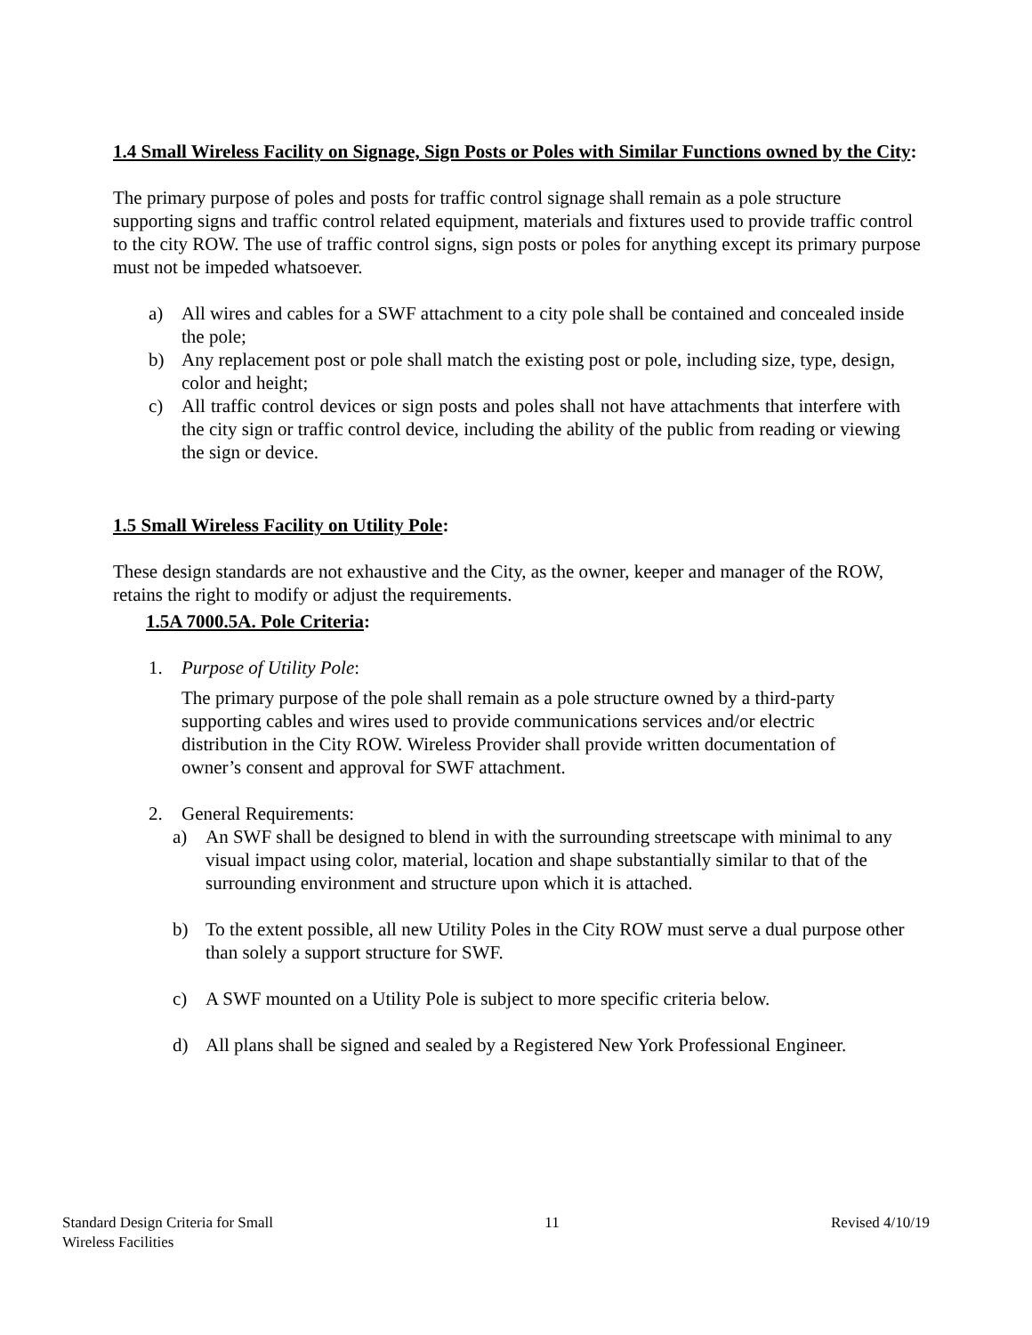1.4 Small Wireless Facility on Signage, Sign Posts or Poles with Similar Functions owned by the City:
The primary purpose of poles and posts for traffic control signage shall remain as a pole structure supporting signs and traffic control related equipment, materials and fixtures used to provide traffic control to the city ROW. The use of traffic control signs, sign posts or poles for anything except its primary purpose must not be impeded whatsoever.
a) All wires and cables for a SWF attachment to a city pole shall be contained and concealed inside the pole;
b) Any replacement post or pole shall match the existing post or pole, including size, type, design, color and height;
c) All traffic control devices or sign posts and poles shall not have attachments that interfere with the city sign or traffic control device, including the ability of the public from reading or viewing the sign or device.
1.5 Small Wireless Facility on Utility Pole:
These design standards are not exhaustive and the City, as the owner, keeper and manager of the ROW, retains the right to modify or adjust the requirements.
1.5A 7000.5A. Pole Criteria:
1. Purpose of Utility Pole:
The primary purpose of the pole shall remain as a pole structure owned by a third-party supporting cables and wires used to provide communications services and/or electric distribution in the City ROW. Wireless Provider shall provide written documentation of owner’s consent and approval for SWF attachment.
2. General Requirements:
a) An SWF shall be designed to blend in with the surrounding streetscape with minimal to any visual impact using color, material, location and shape substantially similar to that of the surrounding environment and structure upon which it is attached.
b) To the extent possible, all new Utility Poles in the City ROW must serve a dual purpose other than solely a support structure for SWF.
c) A SWF mounted on a Utility Pole is subject to more specific criteria below.
d) All plans shall be signed and sealed by a Registered New York Professional Engineer.
Standard Design Criteria for Small
Wireless Facilities
11 Revised 4/10/19